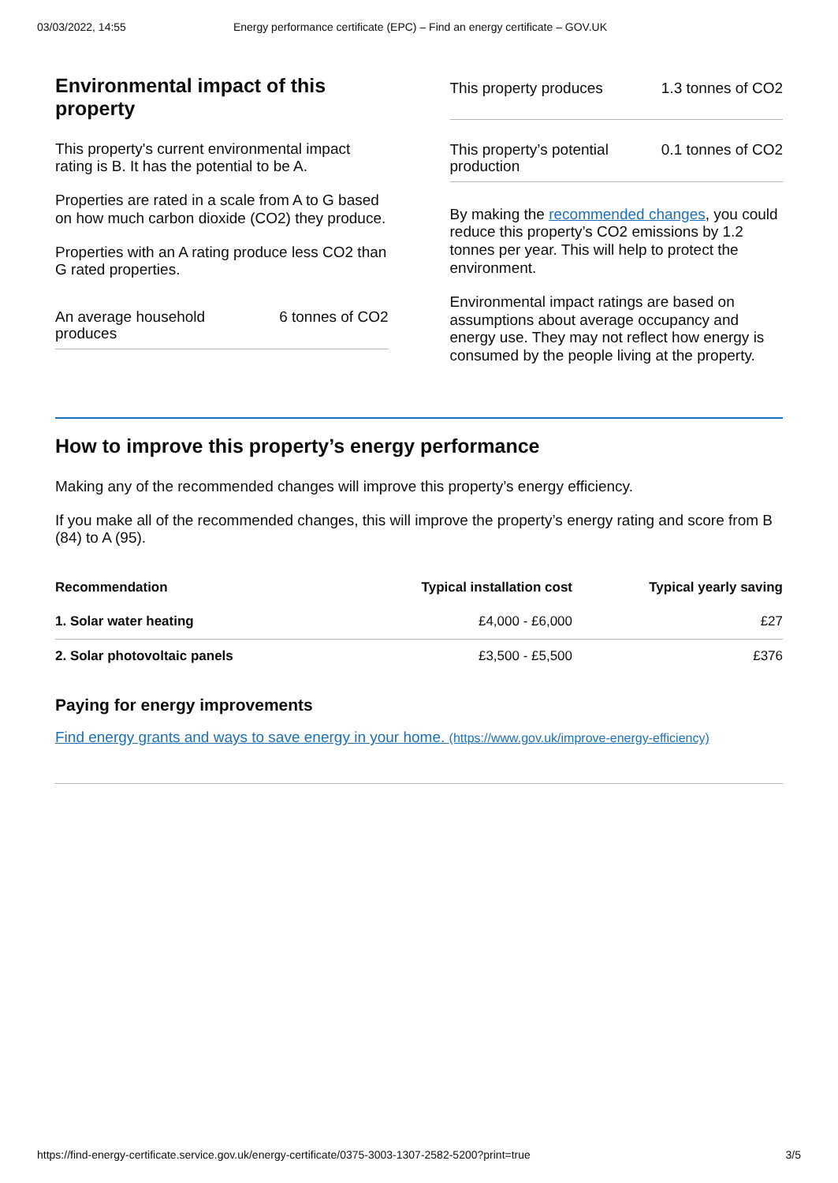03/03/2022, 14:55 Energy performance certificate (EPC) – Find an energy certificate – GOV.UK
Environmental impact of this property
This property's current environmental impact rating is B. It has the potential to be A.
Properties are rated in a scale from A to G based on how much carbon dioxide (CO2) they produce.
Properties with an A rating produce less CO2 than G rated properties.
An average household
produces 6 tonnes of CO2
This property produces 1.3 tonnes of CO2
This property’s potential
production 0.1 tonnes of CO2
By making the recommended changes, you could reduce this property’s CO2 emissions by 1.2 tonnes per year. This will help to protect the environment.
Environmental impact ratings are based on assumptions about average occupancy and energy use. They may not reflect how energy is consumed by the people living at the property.
How to improve this property’s energy performance
Making any of the recommended changes will improve this property’s energy efficiency.
If you make all of the recommended changes, this will improve the property’s energy rating and score from B (84) to A (95).
| Recommendation | Typical installation cost | Typical yearly saving |
| --- | --- | --- |
| 1. Solar water heating | £4,000 - £6,000 | £27 |
| 2. Solar photovoltaic panels | £3,500 - £5,500 | £376 |
Paying for energy improvements
Find energy grants and ways to save energy in your home. (https://www.gov.uk/improve-energy-efficiency)
https://find-energy-certificate.service.gov.uk/energy-certificate/0375-3003-1307-2582-5200?print=true 3/5